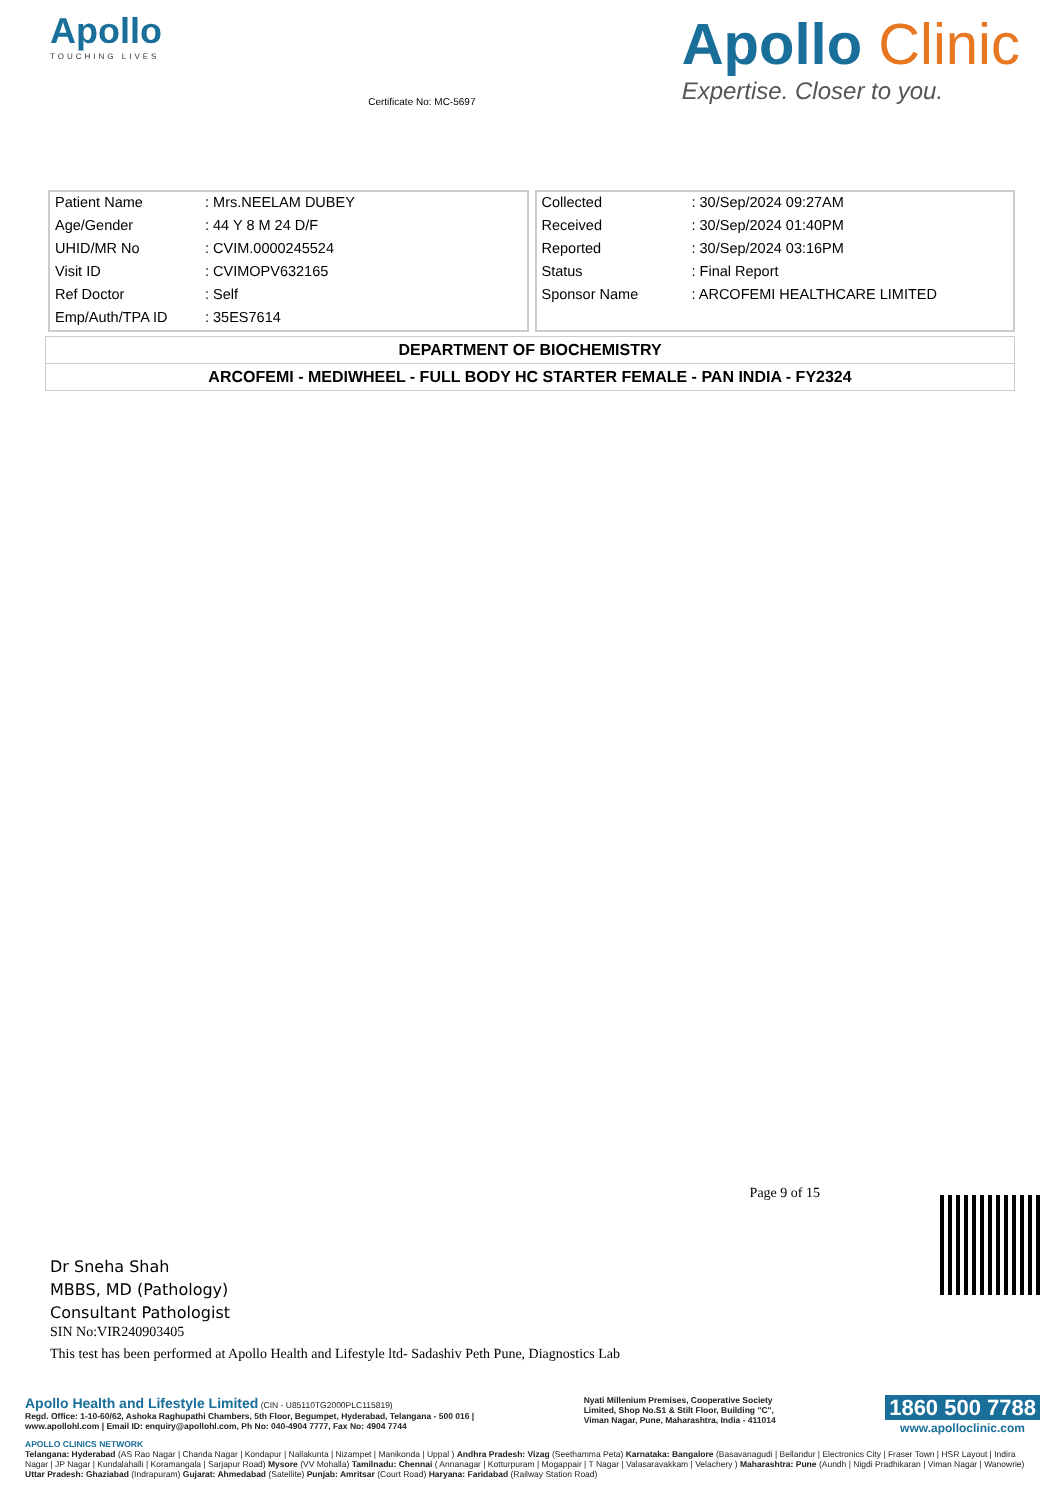Apollo
TOUCHING LIVES
Certificate No: MC-5697
Apollo Clinic
Expertise. Closer to you.
| Patient Name | : Mrs.NEELAM DUBEY |
| Age/Gender | : 44 Y 8 M 24 D/F |
| UHID/MR No | : CVIM.0000245524 |
| Visit ID | : CVIMOPV632165 |
| Ref Doctor | : Self |
| Emp/Auth/TPA ID | : 35ES7614 |
| Collected | : 30/Sep/2024 09:27AM |
| Received | : 30/Sep/2024 01:40PM |
| Reported | : 30/Sep/2024 03:16PM |
| Status | : Final Report |
| Sponsor Name | : ARCOFEMI HEALTHCARE LIMITED |
DEPARTMENT OF BIOCHEMISTRY
ARCOFEMI - MEDIWHEEL - FULL BODY HC STARTER FEMALE - PAN INDIA - FY2324
Dr Sneha Shah
MBBS, MD (Pathology)
Consultant Pathologist
Page 9 of 15
SIN No:VIR240903405
This test has been performed at Apollo Health and Lifestyle ltd- Sadashiv Peth Pune, Diagnostics Lab
Apollo Health and Lifestyle Limited (CIN - U85110TG2000PLC115819)
Regd. Office: 1-10-60/62, Ashoka Raghupathi Chambers, 5th Floor, Begumpet, Hyderabad, Telangana - 500 016 |
www.apollohl.com | Email ID: enquiry@apollohl.com, Ph No: 040-4904 7777, Fax No: 4904 7744
Nyati Millenium Premises, Cooperative Society
Limited, Shop No.S1 & Stilt Floor, Building "C",
Viman Nagar, Pune, Maharashtra, India - 411014
1860 500 7788
www.apolloclinic.com
APOLLO CLINICS NETWORK
Telangana: Hyderabad (AS Rao Nagar | Chanda Nagar | Kondapur | Nallakunta | Nizampet | Manikonda | Uppal ) Andhra Pradesh: Vizag (Seethamma Peta) Karnataka: Bangalore (Basavanagudi | Bellandur | Electronics City | Fraser Town | HSR Layout | Indira Nagar | JP Nagar | Kundalahalli | Koramangala | Sarjapur Road) Mysore (VV Mohalla) Tamilnadu: Chennai ( Annanagar | Kotturpuram | Mogappair | T Nagar | Valasaravakkam | Velachery ) Maharashtra: Pune (Aundh | Nigdi Pradhikaran | Viman Nagar | Wanowrie) Uttar Pradesh: Ghaziabad (Indrapuram) Gujarat: Ahmedabad (Satellite) Punjab: Amritsar (Court Road) Haryana: Faridabad (Railway Station Road)